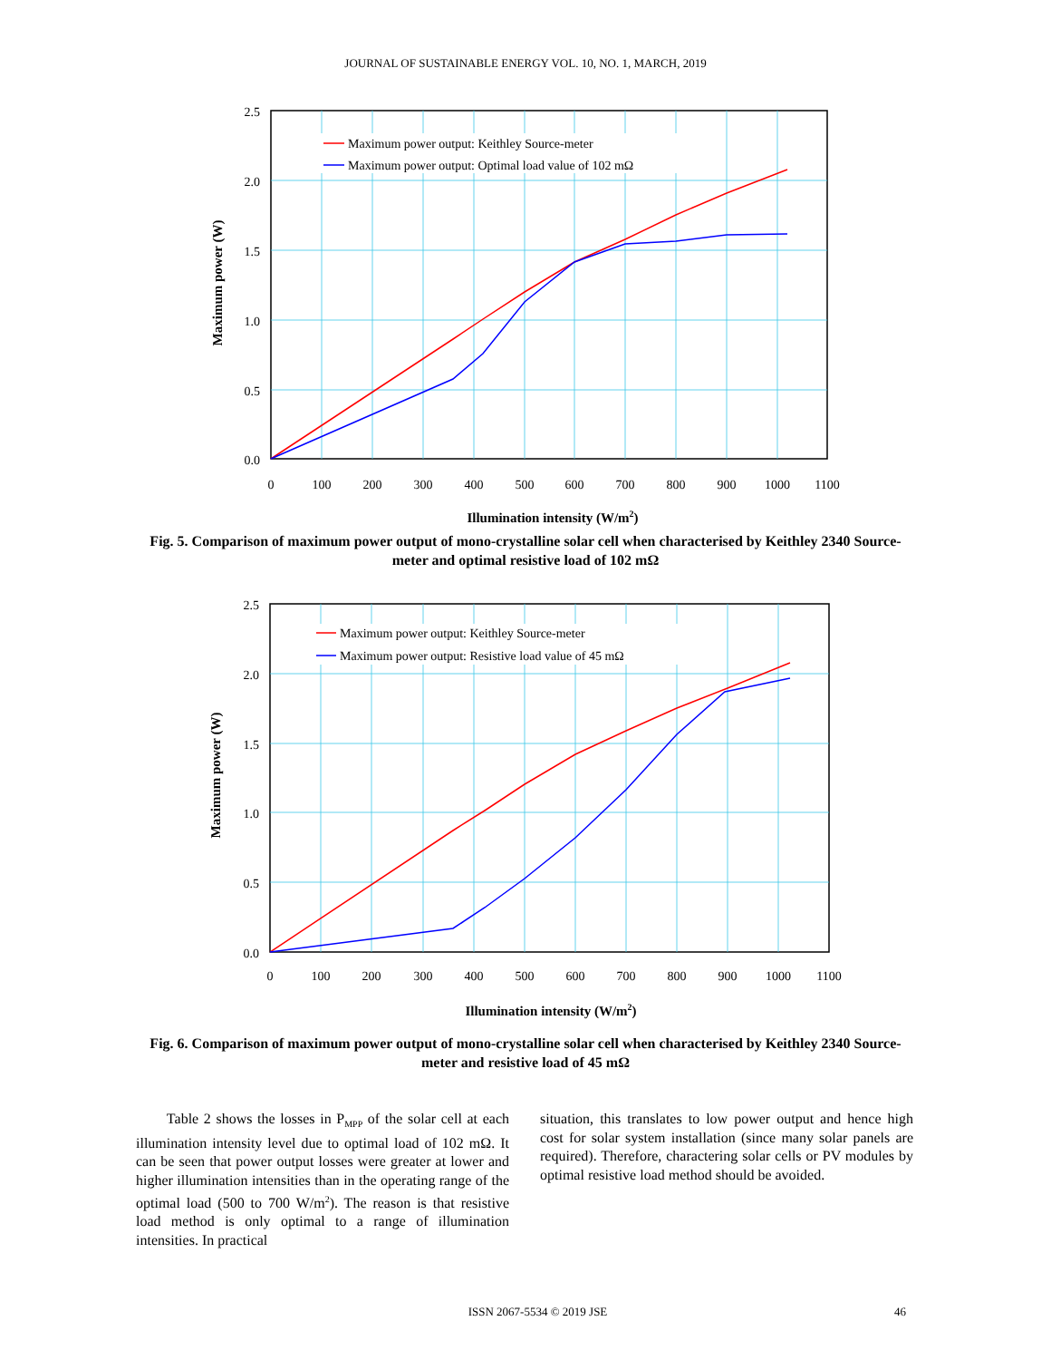JOURNAL OF SUSTAINABLE ENERGY VOL. 10, NO. 1, MARCH, 2019
Maximum power output: Keithley Source-meter
Maximum power output: Optimal load value of 102 mΩ
2.5
2.0
1.5
1.0
0.5
0.0
0
100
200
300
400
500
600
700
800
900
1000
1100
Illumination intensity (W/m2)
Maximum power (W)
Fig. 5. Comparison of maximum power output of mono-crystalline solar cell when characterised by Keithley 2340 Source-meter and optimal resistive load of 102 mΩ
Maximum power output: Keithley Source-meter
Maximum power output: Resistive load value of 45 mΩ
2.5
2.0
1.5
1.0
0.5
0.0
0
100
200
300
400
500
600
700
800
900
1000
1100
Illumination intensity (W/m2)
Maximum power (W)
Fig. 6. Comparison of maximum power output of mono-crystalline solar cell when characterised by Keithley 2340 Source-meter and resistive load of 45 mΩ
Table 2 shows the losses in P<sub>MPP</sub> of the solar cell at each illumination intensity level due to optimal load of 102 mΩ. It can be seen that power output losses were greater at lower and higher illumination intensities than in the operating range of the optimal load (500 to 700 W/m<sup>2</sup>). The reason is that resistive load method is only optimal to a range of illumination intensities. In practical
situation, this translates to low power output and hence high cost for solar system installation (since many solar panels are required). Therefore, charactering solar cells or PV modules by optimal resistive load method should be avoided.
ISSN 2067-5534 © 2019 JSE 46